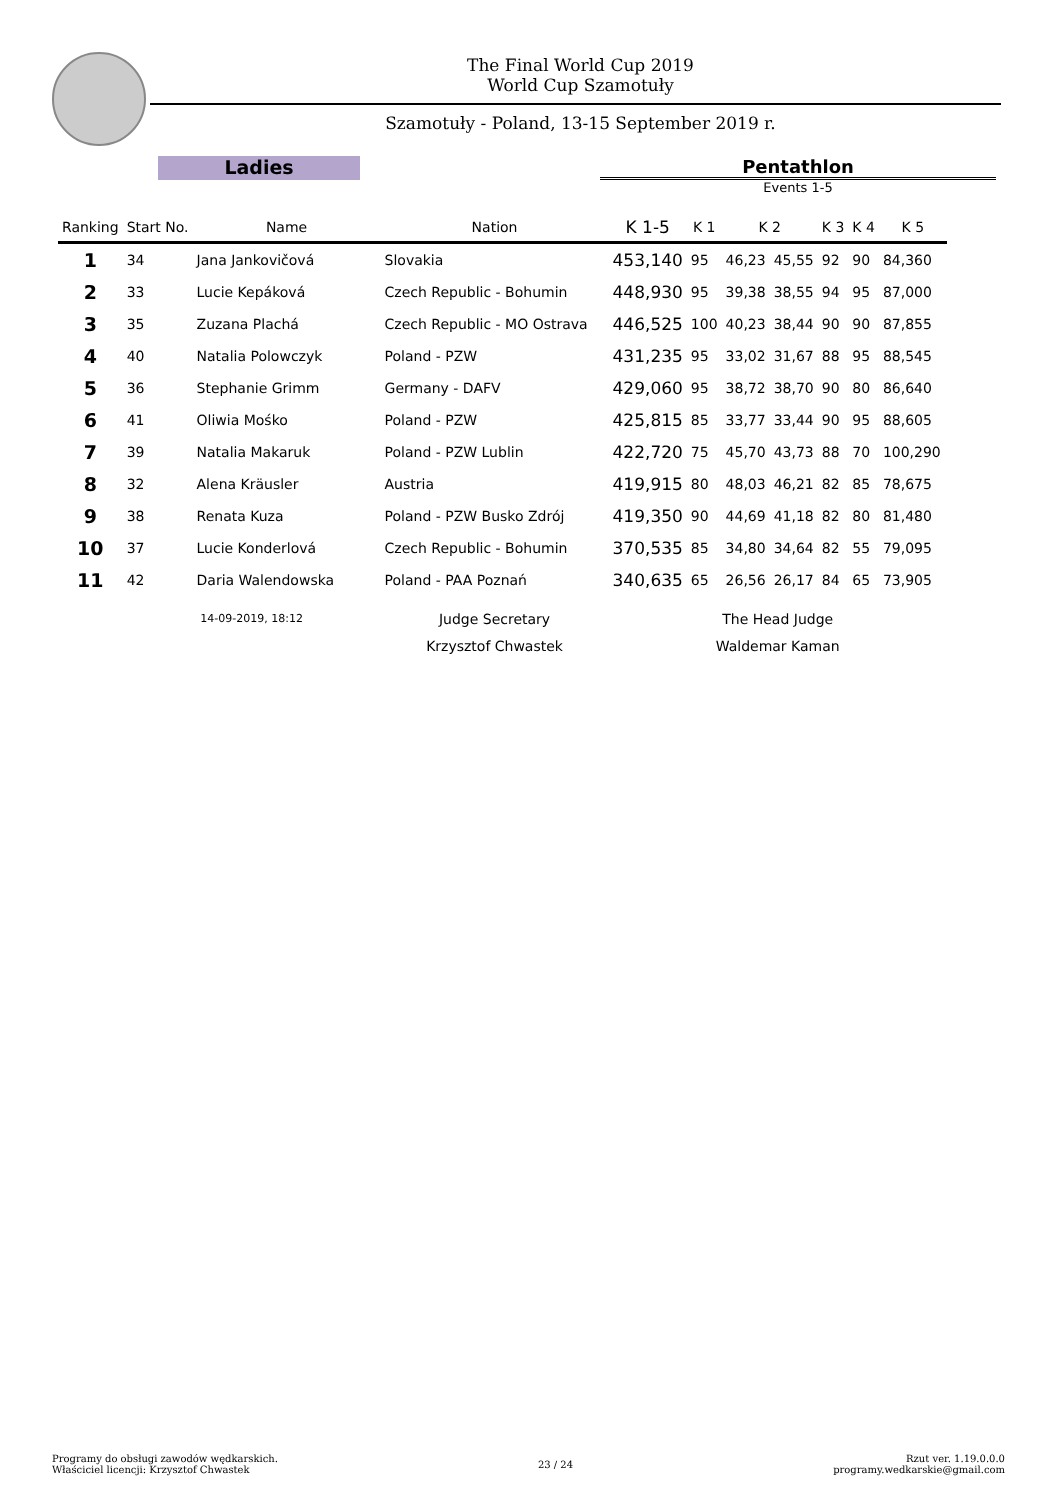The Final World Cup 2019
World Cup Szamotuły
Szamotuły - Poland, 13-15 September 2019 r.
Ladies Pentathlon
Events 1-5
| Ranking | Start No. | Name | Nation | K 1-5 | K 1 | K 2 | | K 3 | K 4 | K 5 |
| --- | --- | --- | --- | --- | --- | --- | --- | --- | --- | --- |
| 1 | 34 | Jana Jankovičová | Slovakia | 453,140 | 95 | 46,23 | 45,55 | 92 | 90 | 84,360 |
| 2 | 33 | Lucie Kepáková | Czech Republic - Bohumin | 448,930 | 95 | 39,38 | 38,55 | 94 | 95 | 87,000 |
| 3 | 35 | Zuzana Plachá | Czech Republic - MO Ostrava | 446,525 | 100 | 40,23 | 38,44 | 90 | 90 | 87,855 |
| 4 | 40 | Natalia Polowczyk | Poland - PZW | 431,235 | 95 | 33,02 | 31,67 | 88 | 95 | 88,545 |
| 5 | 36 | Stephanie Grimm | Germany - DAFV | 429,060 | 95 | 38,72 | 38,70 | 90 | 80 | 86,640 |
| 6 | 41 | Oliwia Mośko | Poland - PZW | 425,815 | 85 | 33,77 | 33,44 | 90 | 95 | 88,605 |
| 7 | 39 | Natalia Makaruk | Poland - PZW Lublin | 422,720 | 75 | 45,70 | 43,73 | 88 | 70 | 100,290 |
| 8 | 32 | Alena Kräusler | Austria | 419,915 | 80 | 48,03 | 46,21 | 82 | 85 | 78,675 |
| 9 | 38 | Renata Kuza | Poland - PZW Busko Zdrój | 419,350 | 90 | 44,69 | 41,18 | 82 | 80 | 81,480 |
| 10 | 37 | Lucie Konderlová | Czech Republic - Bohumin | 370,535 | 85 | 34,80 | 34,64 | 82 | 55 | 79,095 |
| 11 | 42 | Daria Walendowska | Poland - PAA Poznań | 340,635 | 65 | 26,56 | 26,17 | 84 | 65 | 73,905 |
| | 14-09-2019, 18:12 | | Judge Secretary | The Head Judge | | | | | | |
| | | | Krzysztof Chwastek | Waldemar Kaman | | | | | | |
Programy do obsługi zawodów wędkarskich.
Właściciel licencji: Krzysztof Chwastek
23 / 24 Rzut ver. 1.19.0.0.0
programy.wedkarskie@gmail.com